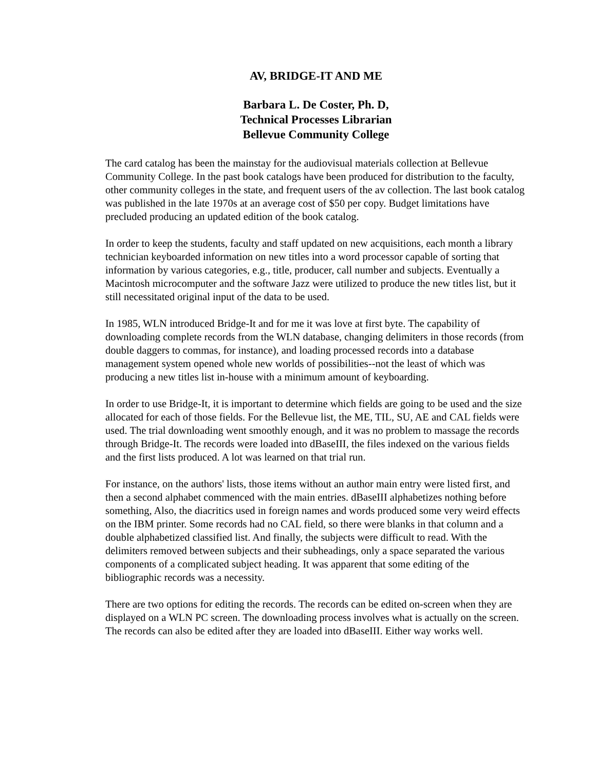AV, BRIDGE-IT AND ME
Barbara L. De Coster, Ph. D,
Technical Processes Librarian
Bellevue Community College
The card catalog has been the mainstay for the audiovisual materials collection at Bellevue Community College. In the past book catalogs have been produced for distribution to the faculty, other community colleges in the state, and frequent users of the av collection. The last book catalog was published in the late 1970s at an average cost of $50 per copy. Budget limitations have precluded producing an updated edition of the book catalog.
In order to keep the students, faculty and staff updated on new acquisitions, each month a library technician keyboarded information on new titles into a word processor capable of sorting that information by various categories, e.g., title, producer, call number and subjects. Eventually a Macintosh microcomputer and the software Jazz were utilized to produce the new titles list, but it still necessitated original input of the data to be used.
In 1985, WLN introduced Bridge-It and for me it was love at first byte. The capability of downloading complete records from the WLN database, changing delimiters in those records (from double daggers to commas, for instance), and loading processed records into a database management system opened whole new worlds of possibilities--not the least of which was producing a new titles list in-house with a minimum amount of keyboarding.
In order to use Bridge-It, it is important to determine which fields are going to be used and the size allocated for each of those fields. For the Bellevue list, the ME, TIL, SU, AE and CAL fields were used. The trial downloading went smoothly enough, and it was no problem to massage the records through Bridge-It. The records were loaded into dBaseIII, the files indexed on the various fields and the first lists produced. A lot was learned on that trial run.
For instance, on the authors' lists, those items without an author main entry were listed first, and then a second alphabet commenced with the main entries. dBaseIII alphabetizes nothing before something, Also, the diacritics used in foreign names and words produced some very weird effects on the IBM printer. Some records had no CAL field, so there were blanks in that column and a double alphabetized classified list. And finally, the subjects were difficult to read. With the delimiters removed between subjects and their subheadings, only a space separated the various components of a complicated subject heading. It was apparent that some editing of the bibliographic records was a necessity.
There are two options for editing the records. The records can be edited on-screen when they are displayed on a WLN PC screen. The downloading process involves what is actually on the screen. The records can also be edited after they are loaded into dBaseIII. Either way works well.